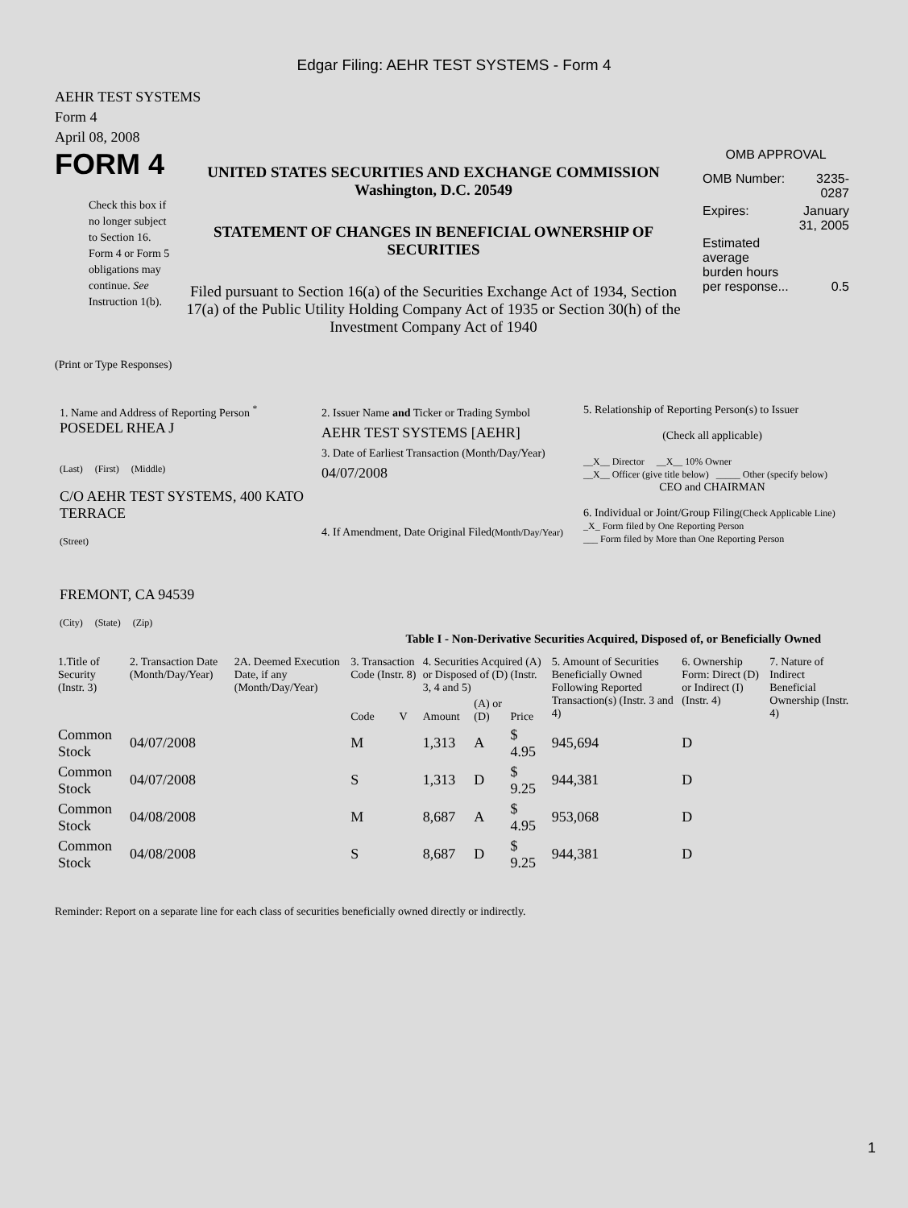Edgar Filing: AEHR TEST SYSTEMS - Form 4
AEHR TEST SYSTEMS
Form 4
April 08, 2008
FORM 4
Check this box if no longer subject to Section 16. Form 4 or Form 5 obligations may continue. See Instruction 1(b).
UNITED STATES SECURITIES AND EXCHANGE COMMISSION
Washington, D.C. 20549
STATEMENT OF CHANGES IN BENEFICIAL OWNERSHIP OF SECURITIES
Filed pursuant to Section 16(a) of the Securities Exchange Act of 1934, Section 17(a) of the Public Utility Holding Company Act of 1935 or Section 30(h) of the Investment Company Act of 1940
OMB APPROVAL
| OMB Number: | 3235-0287 |
| Expires: | January 31, 2005 |
| Estimated average burden hours per response... | 0.5 |
(Print or Type Responses)
1. Name and Address of Reporting Person <sup>*</sup>
POSEDEL RHEA J
(Last) (First) (Middle)
C/O AEHR TEST SYSTEMS, 400 KATO TERRACE
(Street)
FREMONT, CA 94539
(City) (State) (Zip)
2. Issuer Name and Ticker or Trading Symbol
AEHR TEST SYSTEMS [AEHR]
3. Date of Earliest Transaction (Month/Day/Year)
04/07/2008
4. If Amendment, Date Original Filed(Month/Day/Year)
5. Relationship of Reporting Person(s) to Issuer
(Check all applicable)
__X__ Director __X__ 10% Owner
__X__ Officer (give title below) _____ Other (specify below)
CEO and CHAIRMAN
6. Individual or Joint/Group Filing(Check Applicable Line)
_X_ Form filed by One Reporting Person
___ Form filed by More than One Reporting Person
Table I - Non-Derivative Securities Acquired, Disposed of, or Beneficially Owned
| 1.Title of Security (Instr. 3) | 2. Transaction Date (Month/Day/Year) | 2A. Deemed Execution Date, if any (Month/Day/Year) | 3. Transaction Code (Instr. 8) | | 4. Securities Acquired (A) or Disposed of (D) (Instr. 3, 4 and 5) | | | 5. Amount of Securities Beneficially Owned Following Reported Transaction(s) (Instr. 3 and 4) | 6. Ownership Form: Direct (D) or Indirect (I) (Instr. 4) | 7. Nature of Indirect Beneficial Ownership (Instr. 4) |
| | | | Code | V | Amount | (A) or (D) | Price | | | |
| Common Stock | 04/07/2008 | | M | | 1,313 | A | $ 4.95 | 945,694 | D | |
| Common Stock | 04/07/2008 | | S | | 1,313 | D | $ 9.25 | 944,381 | D | |
| Common Stock | 04/08/2008 | | M | | 8,687 | A | $ 4.95 | 953,068 | D | |
| Common Stock | 04/08/2008 | | S | | 8,687 | D | $ 9.25 | 944,381 | D | |
Reminder: Report on a separate line for each class of securities beneficially owned directly or indirectly.
1